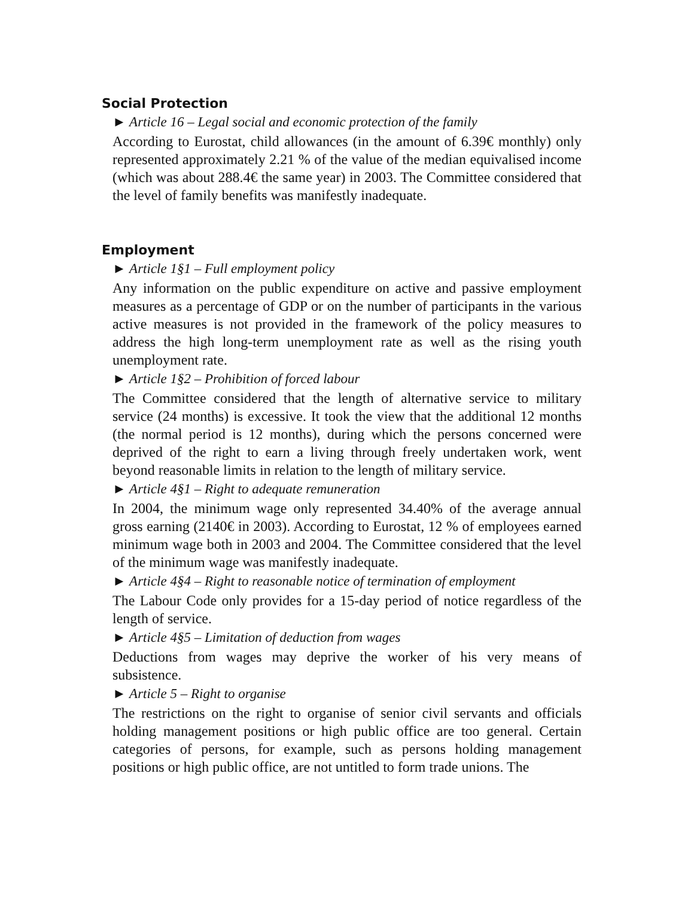Social Protection
► Article 16 – Legal social and economic protection of the family
According to Eurostat, child allowances (in the amount of 6.39€ monthly) only represented approximately 2.21 % of the value of the median equivalised income (which was about 288.4€ the same year) in 2003. The Committee considered that the level of family benefits was manifestly inadequate.
Employment
► Article 1§1 – Full employment policy
Any information on the public expenditure on active and passive employment measures as a percentage of GDP or on the number of participants in the various active measures is not provided in the framework of the policy measures to address the high long-term unemployment rate as well as the rising youth unemployment rate.
► Article 1§2 – Prohibition of forced labour
The Committee considered that the length of alternative service to military service (24 months) is excessive. It took the view that the additional 12 months (the normal period is 12 months), during which the persons concerned were deprived of the right to earn a living through freely undertaken work, went beyond reasonable limits in relation to the length of military service.
► Article 4§1 – Right to adequate remuneration
In 2004, the minimum wage only represented 34.40% of the average annual gross earning (2140€ in 2003). According to Eurostat, 12 % of employees earned minimum wage both in 2003 and 2004. The Committee considered that the level of the minimum wage was manifestly inadequate.
► Article 4§4 – Right to reasonable notice of termination of employment
The Labour Code only provides for a 15-day period of notice regardless of the length of service.
► Article 4§5 – Limitation of deduction from wages
Deductions from wages may deprive the worker of his very means of subsistence.
► Article 5 – Right to organise
The restrictions on the right to organise of senior civil servants and officials holding management positions or high public office are too general. Certain categories of persons, for example, such as persons holding management positions or high public office, are not untitled to form trade unions. The